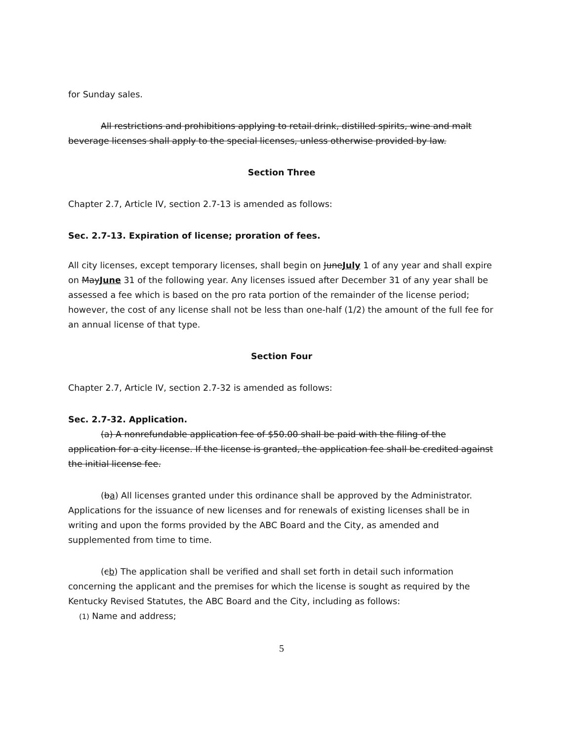for Sunday sales.
All restrictions and prohibitions applying to retail drink, distilled spirits, wine and malt beverage licenses shall apply to the special licenses, unless otherwise provided by law.
Section Three
Chapter 2.7, Article IV, section 2.7-13 is amended as follows:
Sec. 2.7-13. Expiration of license; proration of fees.
All city licenses, except temporary licenses, shall begin on JuneJuly 1 of any year and shall expire on MayJune 31 of the following year. Any licenses issued after December 31 of any year shall be assessed a fee which is based on the pro rata portion of the remainder of the license period; however, the cost of any license shall not be less than one-half (1/2) the amount of the full fee for an annual license of that type.
Section Four
Chapter 2.7, Article IV, section 2.7-32 is amended as follows:
Sec. 2.7-32. Application.
(a) A nonrefundable application fee of $50.00 shall be paid with the filing of the application for a city license. If the license is granted, the application fee shall be credited against the initial license fee.
(ba) All licenses granted under this ordinance shall be approved by the Administrator. Applications for the issuance of new licenses and for renewals of existing licenses shall be in writing and upon the forms provided by the ABC Board and the City, as amended and supplemented from time to time.
(cb) The application shall be verified and shall set forth in detail such information concerning the applicant and the premises for which the license is sought as required by the Kentucky Revised Statutes, the ABC Board and the City, including as follows:
(1) Name and address;
5